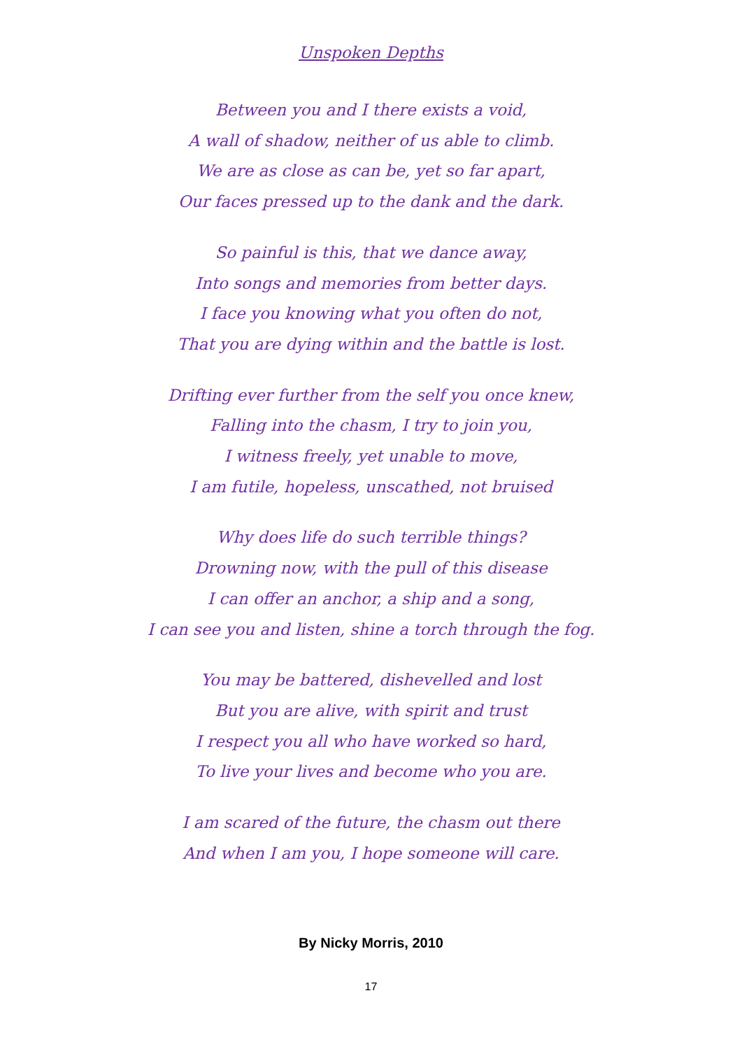Unspoken Depths
Between you and I there exists a void,
A wall of shadow, neither of us able to climb.
We are as close as can be, yet so far apart,
Our faces pressed up to the dank and the dark.
So painful is this, that we dance away,
Into songs and memories from better days.
I face you knowing what you often do not,
That you are dying within and the battle is lost.
Drifting ever further from the self you once knew,
Falling into the chasm, I try to join you,
I witness freely, yet unable to move,
I am futile, hopeless, unscathed, not bruised
Why does life do such terrible things?
Drowning now, with the pull of this disease
I can offer an anchor, a ship and a song,
I can see you and listen, shine a torch through the fog.
You may be battered, dishevelled and lost
But you are alive, with spirit and trust
I respect you all who have worked so hard,
To live your lives and become who you are.
I am scared of the future, the chasm out there
And when I am you, I hope someone will care.
By Nicky Morris, 2010
17